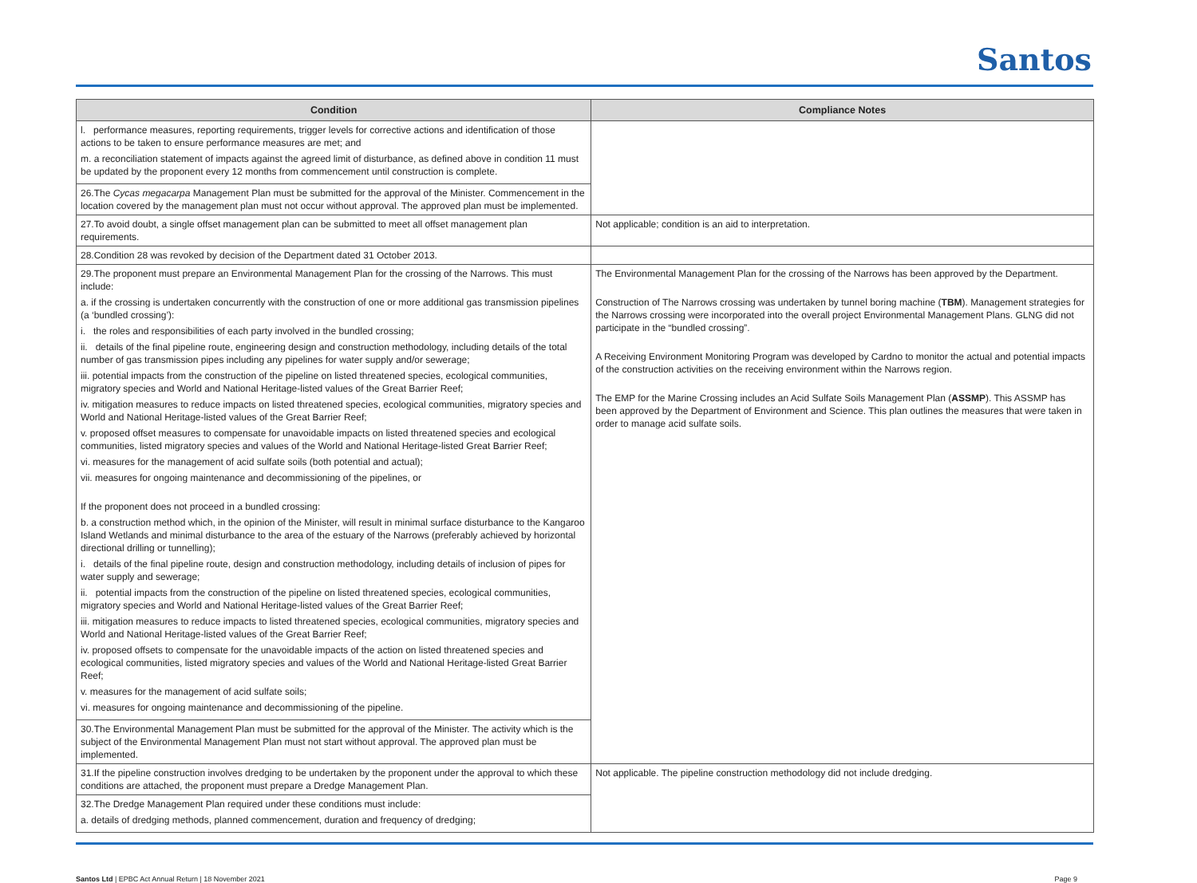Santos
| Condition | Compliance Notes |
| --- | --- |
| l. performance measures, reporting requirements, trigger levels for corrective actions and identification of those actions to be taken to ensure performance measures are met; and m. a reconciliation statement of impacts against the agreed limit of disturbance, as defined above in condition 11 must be updated by the proponent every 12 months from commencement until construction is complete. | |
| 26.The Cycas megacarpa Management Plan must be submitted for the approval of the Minister. Commencement in the location covered by the management plan must not occur without approval. The approved plan must be implemented. | |
| 27.To avoid doubt, a single offset management plan can be submitted to meet all offset management plan requirements. | Not applicable; condition is an aid to interpretation. |
| 28.Condition 28 was revoked by decision of the Department dated 31 October 2013. | |
| 29.The proponent must prepare an Environmental Management Plan for the crossing of the Narrows. This must include: a. if the crossing is undertaken concurrently with the construction of one or more additional gas transmission pipelines (a ‘bundled crossing’): i. the roles and responsibilities of each party involved in the bundled crossing; ii. details of the final pipeline route, engineering design and construction methodology, including details of the total number of gas transmission pipes including any pipelines for water supply and/or sewerage; iii. potential impacts from the construction of the pipeline on listed threatened species, ecological communities, migratory species and World and National Heritage-listed values of the Great Barrier Reef; iv. mitigation measures to reduce impacts on listed threatened species, ecological communities, migratory species and World and National Heritage-listed values of the Great Barrier Reef; v. proposed offset measures to compensate for unavoidable impacts on listed threatened species and ecological communities, listed migratory species and values of the World and National Heritage-listed Great Barrier Reef; vi. measures for the management of acid sulfate soils (both potential and actual); vii. measures for ongoing maintenance and decommissioning of the pipelines, or If the proponent does not proceed in a bundled crossing: b. a construction method which, in the opinion of the Minister, will result in minimal surface disturbance to the Kangaroo Island Wetlands and minimal disturbance to the area of the estuary of the Narrows (preferably achieved by horizontal directional drilling or tunnelling); i. details of the final pipeline route, design and construction methodology, including details of inclusion of pipes for water supply and sewerage; ii. potential impacts from the construction of the pipeline on listed threatened species, ecological communities, migratory species and World and National Heritage-listed values of the Great Barrier Reef; iii. mitigation measures to reduce impacts to listed threatened species, ecological communities, migratory species and World and National Heritage-listed values of the Great Barrier Reef; iv. proposed offsets to compensate for the unavoidable impacts of the action on listed threatened species and ecological communities, listed migratory species and values of the World and National Heritage-listed Great Barrier Reef; v. measures for the management of acid sulfate soils; vi. measures for ongoing maintenance and decommissioning of the pipeline. | The Environmental Management Plan for the crossing of the Narrows has been approved by the Department. Construction of The Narrows crossing was undertaken by tunnel boring machine ( TBM ). Management strategies for the Narrows crossing were incorporated into the overall project Environmental Management Plans. GLNG did not participate in the “bundled crossing”. A Receiving Environment Monitoring Program was developed by Cardno to monitor the actual and potential impacts of the construction activities on the receiving environment within the Narrows region. The EMP for the Marine Crossing includes an Acid Sulfate Soils Management Plan ( ASSMP ). This ASSMP has been approved by the Department of Environment and Science. This plan outlines the measures that were taken in order to manage acid sulfate soils. |
| 30.The Environmental Management Plan must be submitted for the approval of the Minister. The activity which is the subject of the Environmental Management Plan must not start without approval. The approved plan must be implemented. | |
| 31.If the pipeline construction involves dredging to be undertaken by the proponent under the approval to which these conditions are attached, the proponent must prepare a Dredge Management Plan. | Not applicable. The pipeline construction methodology did not include dredging. |
| 32.The Dredge Management Plan required under these conditions must include: a. details of dredging methods, planned commencement, duration and frequency of dredging; | |
Santos Ltd | EPBC Act Annual Return | 18 November 2021 Page 9